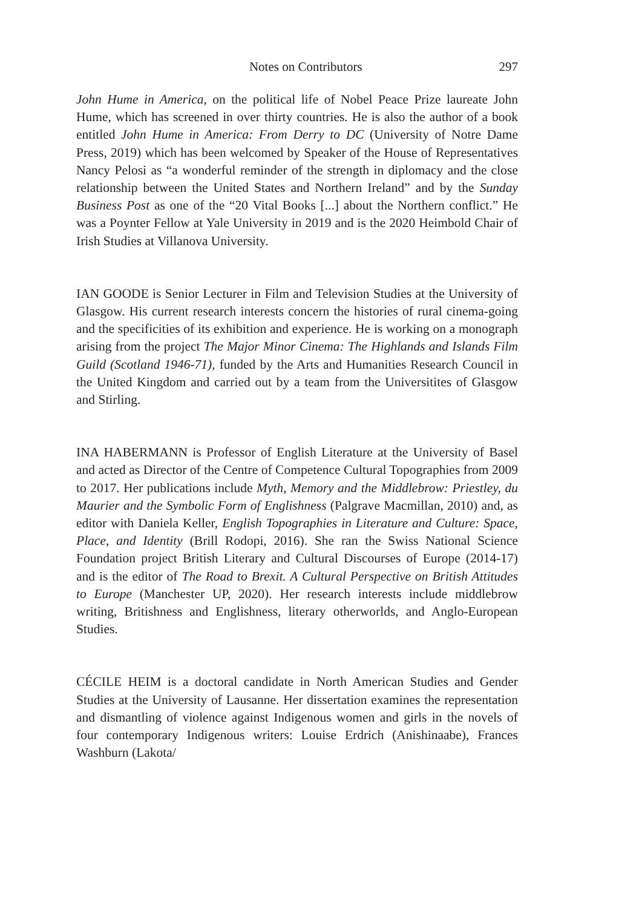Notes on Contributors 297
John Hume in America, on the political life of Nobel Peace Prize laureate John Hume, which has screened in over thirty countries. He is also the author of a book entitled John Hume in America: From Derry to DC (University of Notre Dame Press, 2019) which has been welcomed by Speaker of the House of Representatives Nancy Pelosi as “a wonderful reminder of the strength in diplomacy and the close relationship between the United States and Northern Ireland” and by the Sunday Business Post as one of the “20 Vital Books [...] about the Northern conflict.” He was a Poynter Fellow at Yale University in 2019 and is the 2020 Heimbold Chair of Irish Studies at Villanova University.
IAN GOODE is Senior Lecturer in Film and Television Studies at the University of Glasgow. His current research interests concern the histories of rural cinema-going and the specificities of its exhibition and experience. He is working on a monograph arising from the project The Major Minor Cinema: The Highlands and Islands Film Guild (Scotland 1946-71), funded by the Arts and Humanities Research Council in the United Kingdom and carried out by a team from the Universitites of Glasgow and Stirling.
INA HABERMANN is Professor of English Literature at the University of Basel and acted as Director of the Centre of Competence Cultural Topographies from 2009 to 2017. Her publications include Myth, Memory and the Middlebrow: Priestley, du Maurier and the Symbolic Form of Englishness (Palgrave Macmillan, 2010) and, as editor with Daniela Keller, English Topographies in Literature and Culture: Space, Place, and Identity (Brill Rodopi, 2016). She ran the Swiss National Science Foundation project British Literary and Cultural Discourses of Europe (2014-17) and is the editor of The Road to Brexit. A Cultural Perspective on British Attitudes to Europe (Manchester UP, 2020). Her research interests include middlebrow writing, Britishness and Englishness, literary otherworlds, and Anglo-European Studies.
CÉCILE HEIM is a doctoral candidate in North American Studies and Gender Studies at the University of Lausanne. Her dissertation examines the representation and dismantling of violence against Indigenous women and girls in the novels of four contemporary Indigenous writers: Louise Erdrich (Anishinaabe), Frances Washburn (Lakota/